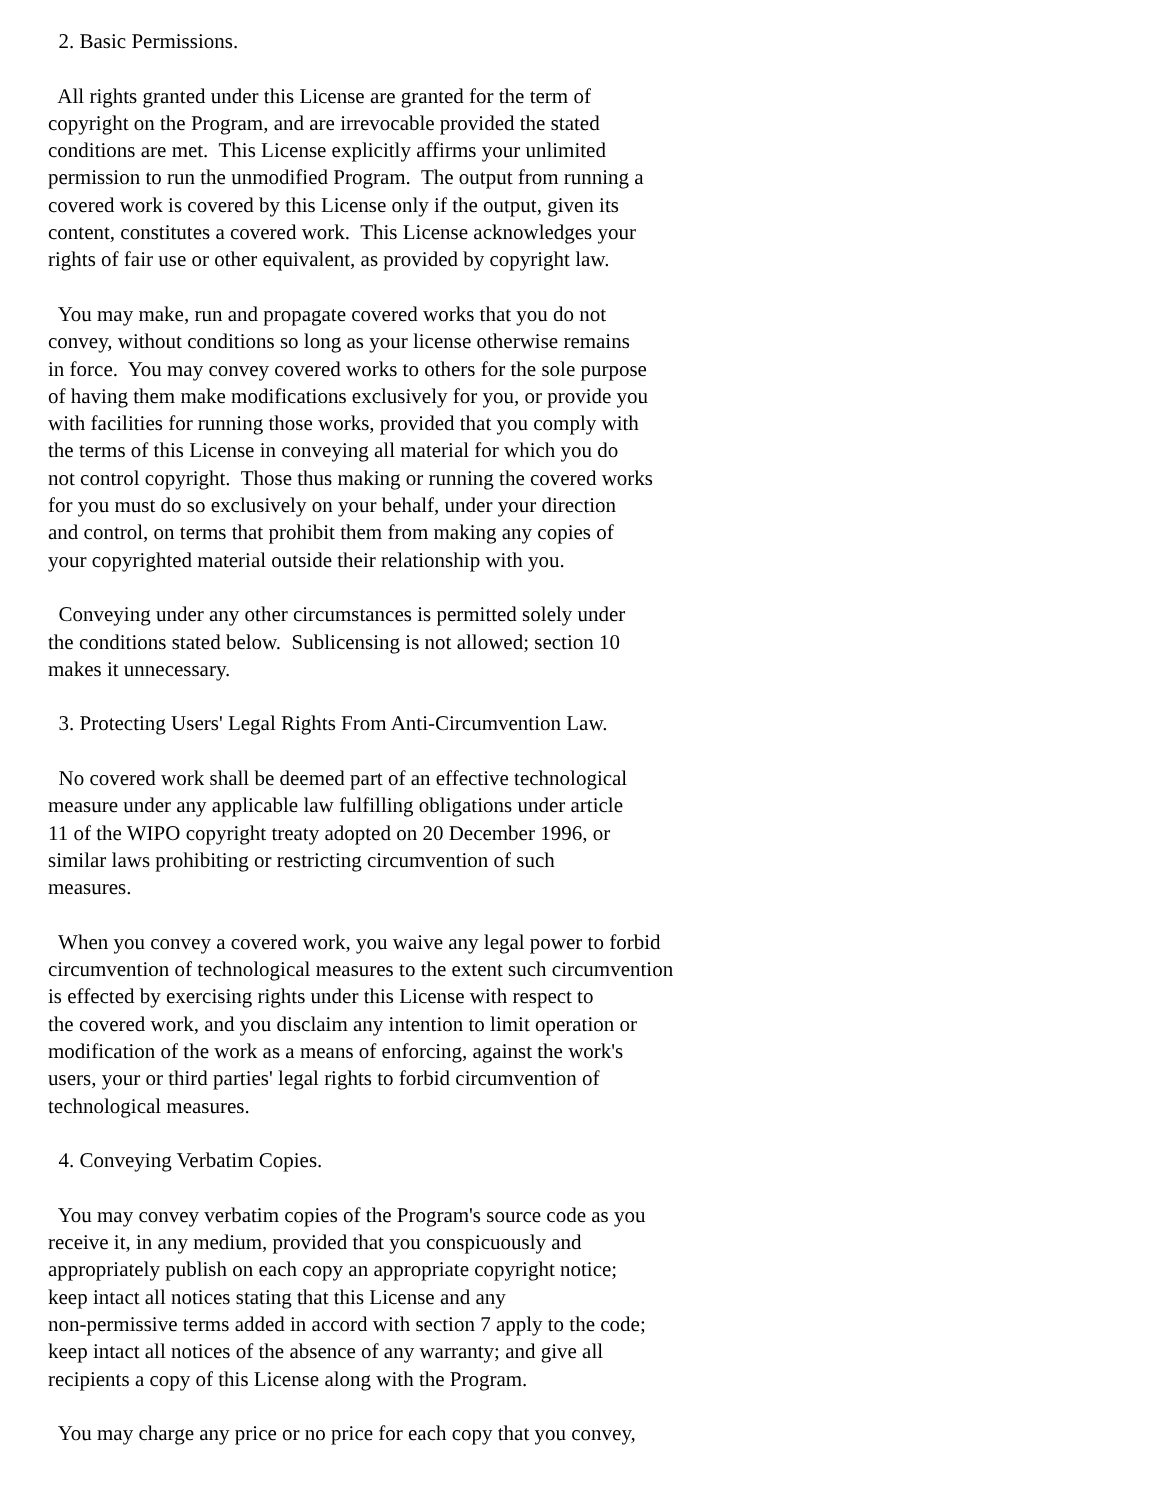2. Basic Permissions. All rights granted under this License are granted for the term of copyright on the Program, and are irrevocable provided the stated conditions are met. This License explicitly affirms your unlimited permission to run the unmodified Program. The output from running a covered work is covered by this License only if the output, given its content, constitutes a covered work. This License acknowledges your rights of fair use or other equivalent, as provided by copyright law. You may make, run and propagate covered works that you do not convey, without conditions so long as your license otherwise remains in force. You may convey covered works to others for the sole purpose of having them make modifications exclusively for you, or provide you with facilities for running those works, provided that you comply with the terms of this License in conveying all material for which you do not control copyright. Those thus making or running the covered works for you must do so exclusively on your behalf, under your direction and control, on terms that prohibit them from making any copies of your copyrighted material outside their relationship with you. Conveying under any other circumstances is permitted solely under the conditions stated below. Sublicensing is not allowed; section 10 makes it unnecessary. 3. Protecting Users' Legal Rights From Anti-Circumvention Law. No covered work shall be deemed part of an effective technological measure under any applicable law fulfilling obligations under article 11 of the WIPO copyright treaty adopted on 20 December 1996, or similar laws prohibiting or restricting circumvention of such measures. When you convey a covered work, you waive any legal power to forbid circumvention of technological measures to the extent such circumvention is effected by exercising rights under this License with respect to the covered work, and you disclaim any intention to limit operation or modification of the work as a means of enforcing, against the work's users, your or third parties' legal rights to forbid circumvention of technological measures. 4. Conveying Verbatim Copies. You may convey verbatim copies of the Program's source code as you receive it, in any medium, provided that you conspicuously and appropriately publish on each copy an appropriate copyright notice; keep intact all notices stating that this License and any non-permissive terms added in accord with section 7 apply to the code; keep intact all notices of the absence of any warranty; and give all recipients a copy of this License along with the Program. You may charge any price or no price for each copy that you convey,